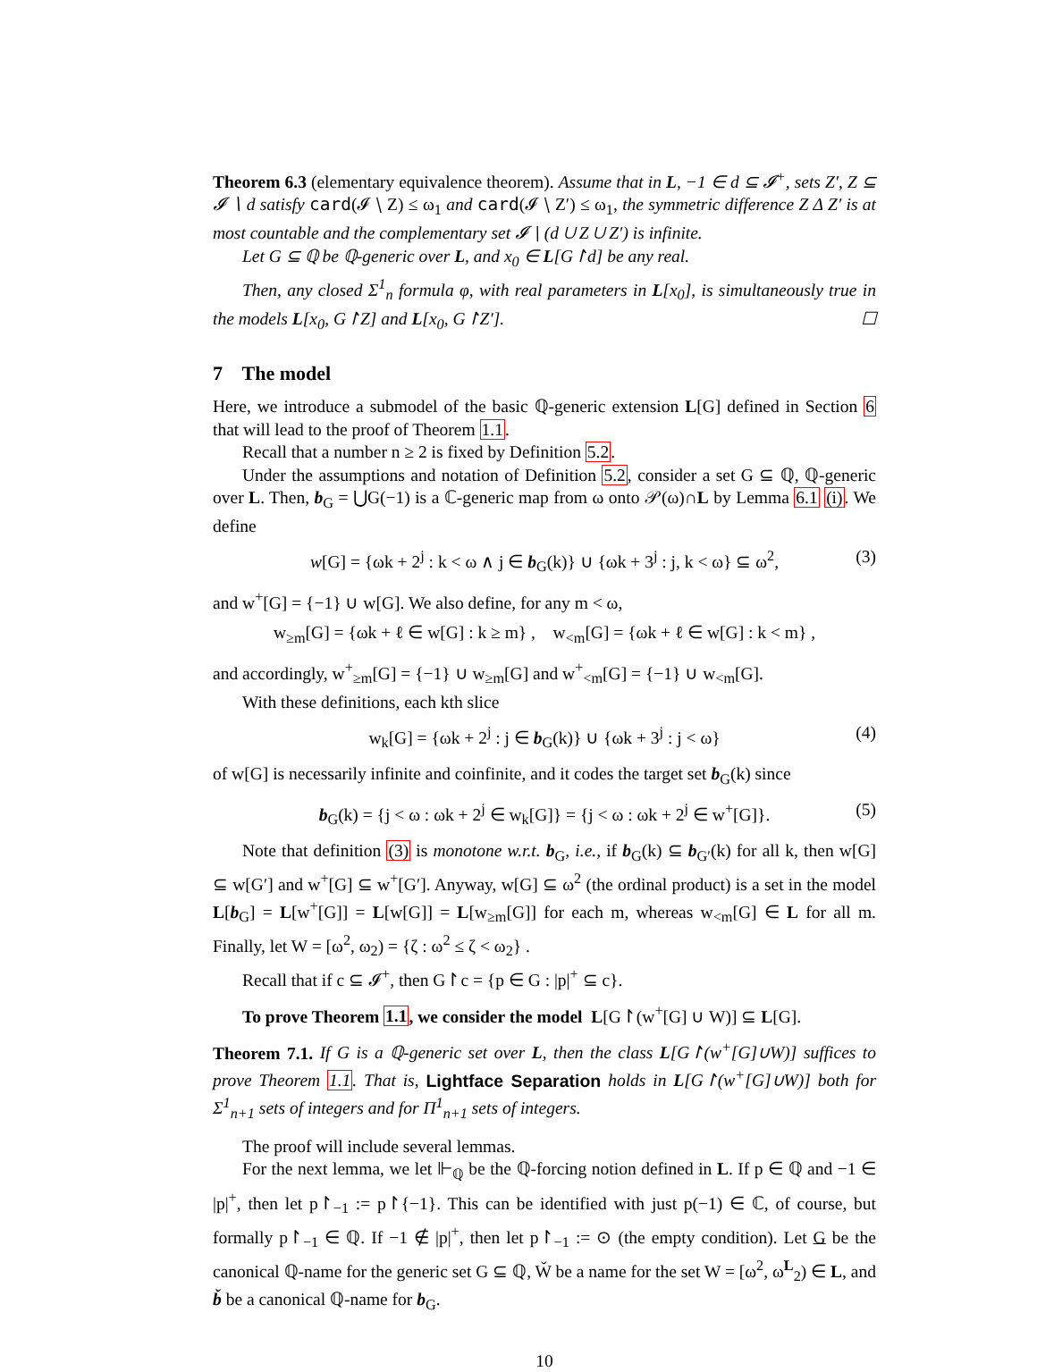Theorem 6.3 (elementary equivalence theorem). Assume that in L, −1 ∈ d ⊆ 𝓘<sup>+</sup>, sets Z′, Z ⊆ 𝓘 ∖ d satisfy card(𝓘 ∖ Z) ≤ ω<sub>1</sub> and card(𝓘 ∖ Z′) ≤ ω<sub>1</sub>, the symmetric difference Z Δ Z′ is at most countable and the complementary set 𝓘 ∖ (d ∪ Z ∪ Z′) is infinite.
Let G ⊆ ℚ be ℚ-generic over L, and x<sub>0</sub> ∈ L[G↾d] be any real.
Then, any closed Σ<sup>1</sup><sub>n</sub> formula φ, with real parameters in L[x<sub>0</sub>], is simultaneously true in the models L[x<sub>0</sub>, G↾Z] and L[x<sub>0</sub>, G↾Z′]. ☐
7 The model
Here, we introduce a submodel of the basic ℚ-generic extension L[G] defined in Section 6 that will lead to the proof of Theorem 1.1.
Recall that a number n ≥ 2 is fixed by Definition 5.2.
Under the assumptions and notation of Definition 5.2, consider a set G ⊆ ℚ, ℚ-generic over L. Then, b<sub>G</sub> = ⋃G(−1) is a ℂ-generic map from ω onto 𝒫(ω)∩L by Lemma 6.1 (i). We define
w[G] = {ωk + 2<sup>j</sup> : k < ω ∧ j ∈ b<sub>G</sub>(k)} ∪ {ωk + 3<sup>j</sup> : j, k < ω} ⊆ ω<sup>2</sup>, (3)
and w<sup>+</sup>[G] = {−1} ∪ w[G]. We also define, for any m < ω,
w<sub>≥m</sub>[G] = {ωk + ℓ ∈ w[G] : k ≥ m} , w<sub><m</sub>[G] = {ωk + ℓ ∈ w[G] : k < m} ,
and accordingly, w<sup>+</sup><sub>≥m</sub>[G] = {−1} ∪ w<sub>≥m</sub>[G] and w<sup>+</sup><sub><m</sub>[G] = {−1} ∪ w<sub><m</sub>[G].
With these definitions, each kth slice
w<sub>k</sub>[G] = {ωk + 2<sup>j</sup> : j ∈ b<sub>G</sub>(k)} ∪ {ωk + 3<sup>j</sup> : j < ω} (4)
of w[G] is necessarily infinite and coinfinite, and it codes the target set b<sub>G</sub>(k) since
b<sub>G</sub>(k) = {j < ω : ωk + 2<sup>j</sup> ∈ w<sub>k</sub>[G]} = {j < ω : ωk + 2<sup>j</sup> ∈ w<sup>+</sup>[G]}. (5)
Note that definition (3) is monotone w.r.t. b<sub>G</sub>, i.e., if b<sub>G</sub>(k) ⊆ b<sub>G′</sub>(k) for all k, then w[G] ⊆ w[G′] and w<sup>+</sup>[G] ⊆ w<sup>+</sup>[G′]. Anyway, w[G] ⊆ ω<sup>2</sup> (the ordinal product) is a set in the model L[b<sub>G</sub>] = L[w<sup>+</sup>[G]] = L[w[G]] = L[w<sub>≥m</sub>[G]] for each m, whereas w<sub><m</sub>[G] ∈ L for all m. Finally, let W = [ω<sup>2</sup>, ω<sub>2</sub>) = {ζ : ω<sup>2</sup> ≤ ζ < ω<sub>2</sub>} .
Recall that if c ⊆ 𝓘<sup>+</sup>, then G↾c = {p ∈ G : |p|<sup>+</sup> ⊆ c}.
To prove Theorem 1.1, we consider the model L[G↾(w<sup>+</sup>[G] ∪ W)] ⊆ L[G].
Theorem 7.1. If G is a ℚ-generic set over L, then the class L[G↾(w<sup>+</sup>[G]∪W)] suffices to prove Theorem 1.1. That is, Lightface Separation holds in L[G↾(w<sup>+</sup>[G]∪W)] both for Σ<sup>1</sup><sub>n+1</sub> sets of integers and for Π<sup>1</sup><sub>n+1</sub> sets of integers.
The proof will include several lemmas.
For the next lemma, we let ⊩<sub>ℚ</sub> be the ℚ-forcing notion defined in L. If p ∈ ℚ and −1 ∈ |p|<sup>+</sup>, then let p↾<sub>−1</sub> := p↾{−1}. This can be identified with just p(−1) ∈ ℂ, of course, but formally p↾<sub>−1</sub> ∈ ℚ. If −1 ∉ |p|<sup>+</sup>, then let p↾<sub>−1</sub> := ⊙ (the empty condition). Let G be the canonical ℚ-name for the generic set G ⊆ ℚ, W̌ be a name for the set W = [ω<sup>2</sup>, ω<sup>L</sup><sub>2</sub>) ∈ L, and b̌ be a canonical ℚ-name for b<sub>G</sub>.
10